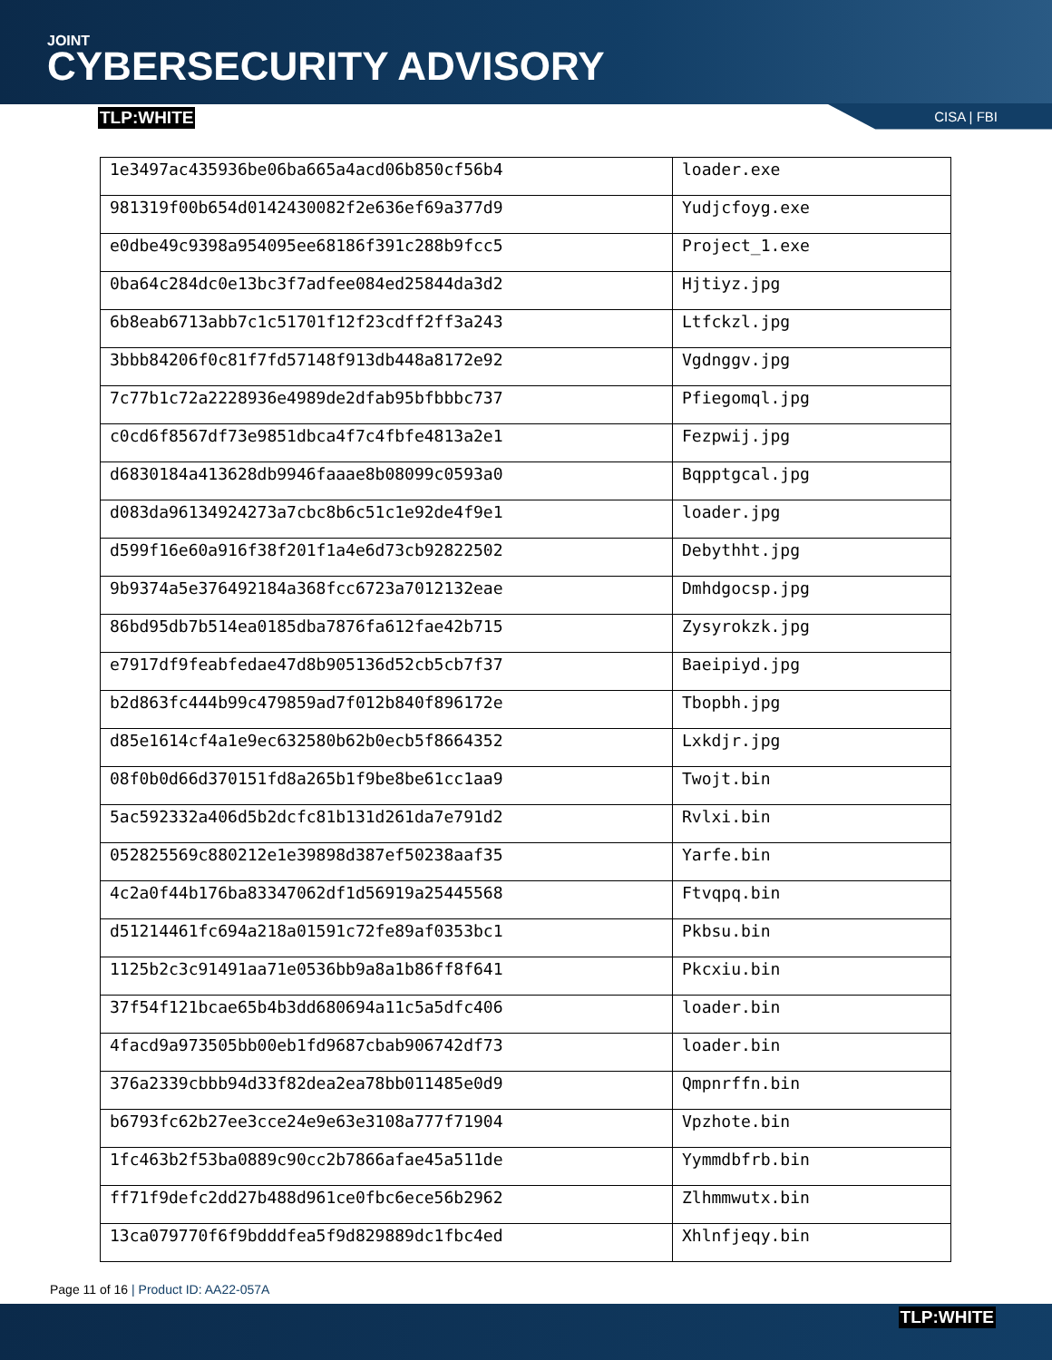JOINT
CYBERSECURITY ADVISORY
TLP:WHITE CISA | FBI
| 1e3497ac435936be06ba665a4acd06b850cf56b4 | loader.exe |
| 981319f00b654d0142430082f2e636ef69a377d9 | Yudjcfoyg.exe |
| e0dbe49c9398a954095ee68186f391c288b9fcc5 | Project_1.exe |
| 0ba64c284dc0e13bc3f7adfee084ed25844da3d2 | Hjtiyz.jpg |
| 6b8eab6713abb7c1c51701f12f23cdff2ff3a243 | Ltfckzl.jpg |
| 3bbb84206f0c81f7fd57148f913db448a8172e92 | Vgdnggv.jpg |
| 7c77b1c72a2228936e4989de2dfab95bfbbbc737 | Pfiegomql.jpg |
| c0cd6f8567df73e9851dbca4f7c4fbfe4813a2e1 | Fezpwij.jpg |
| d6830184a413628db9946faaae8b08099c0593a0 | Bqpptgcal.jpg |
| d083da96134924273a7cbc8b6c51c1e92de4f9e1 | loader.jpg |
| d599f16e60a916f38f201f1a4e6d73cb92822502 | Debythht.jpg |
| 9b9374a5e376492184a368fcc6723a7012132eae | Dmhdgocsp.jpg |
| 86bd95db7b514ea0185dba7876fa612fae42b715 | Zysyrokzk.jpg |
| e7917df9feabfedae47d8b905136d52cb5cb7f37 | Baeipiyd.jpg |
| b2d863fc444b99c479859ad7f012b840f896172e | Tbopbh.jpg |
| d85e1614cf4a1e9ec632580b62b0ecb5f8664352 | Lxkdjr.jpg |
| 08f0b0d66d370151fd8a265b1f9be8be61cc1aa9 | Twojt.bin |
| 5ac592332a406d5b2dcfc81b131d261da7e791d2 | Rvlxi.bin |
| 052825569c880212e1e39898d387ef50238aaf35 | Yarfe.bin |
| 4c2a0f44b176ba83347062df1d56919a25445568 | Ftvqpq.bin |
| d51214461fc694a218a01591c72fe89af0353bc1 | Pkbsu.bin |
| 1125b2c3c91491aa71e0536bb9a8a1b86ff8f641 | Pkcxiu.bin |
| 37f54f121bcae65b4b3dd680694a11c5a5dfc406 | loader.bin |
| 4facd9a973505bb00eb1fd9687cbab906742df73 | loader.bin |
| 376a2339cbbb94d33f82dea2ea78bb011485e0d9 | Qmpnrffn.bin |
| b6793fc62b27ee3cce24e9e63e3108a777f71904 | Vpzhote.bin |
| 1fc463b2f53ba0889c90cc2b7866afae45a511de | Yymmdbfrb.bin |
| ff71f9defc2dd27b488d961ce0fbc6ece56b2962 | Zlhmmwutx.bin |
| 13ca079770f6f9bdddfea5f9d829889dc1fbc4ed | Xhlnfjeqy.bin |
Page 11 of 16 | Product ID: AA22-057A
TLP:WHITE